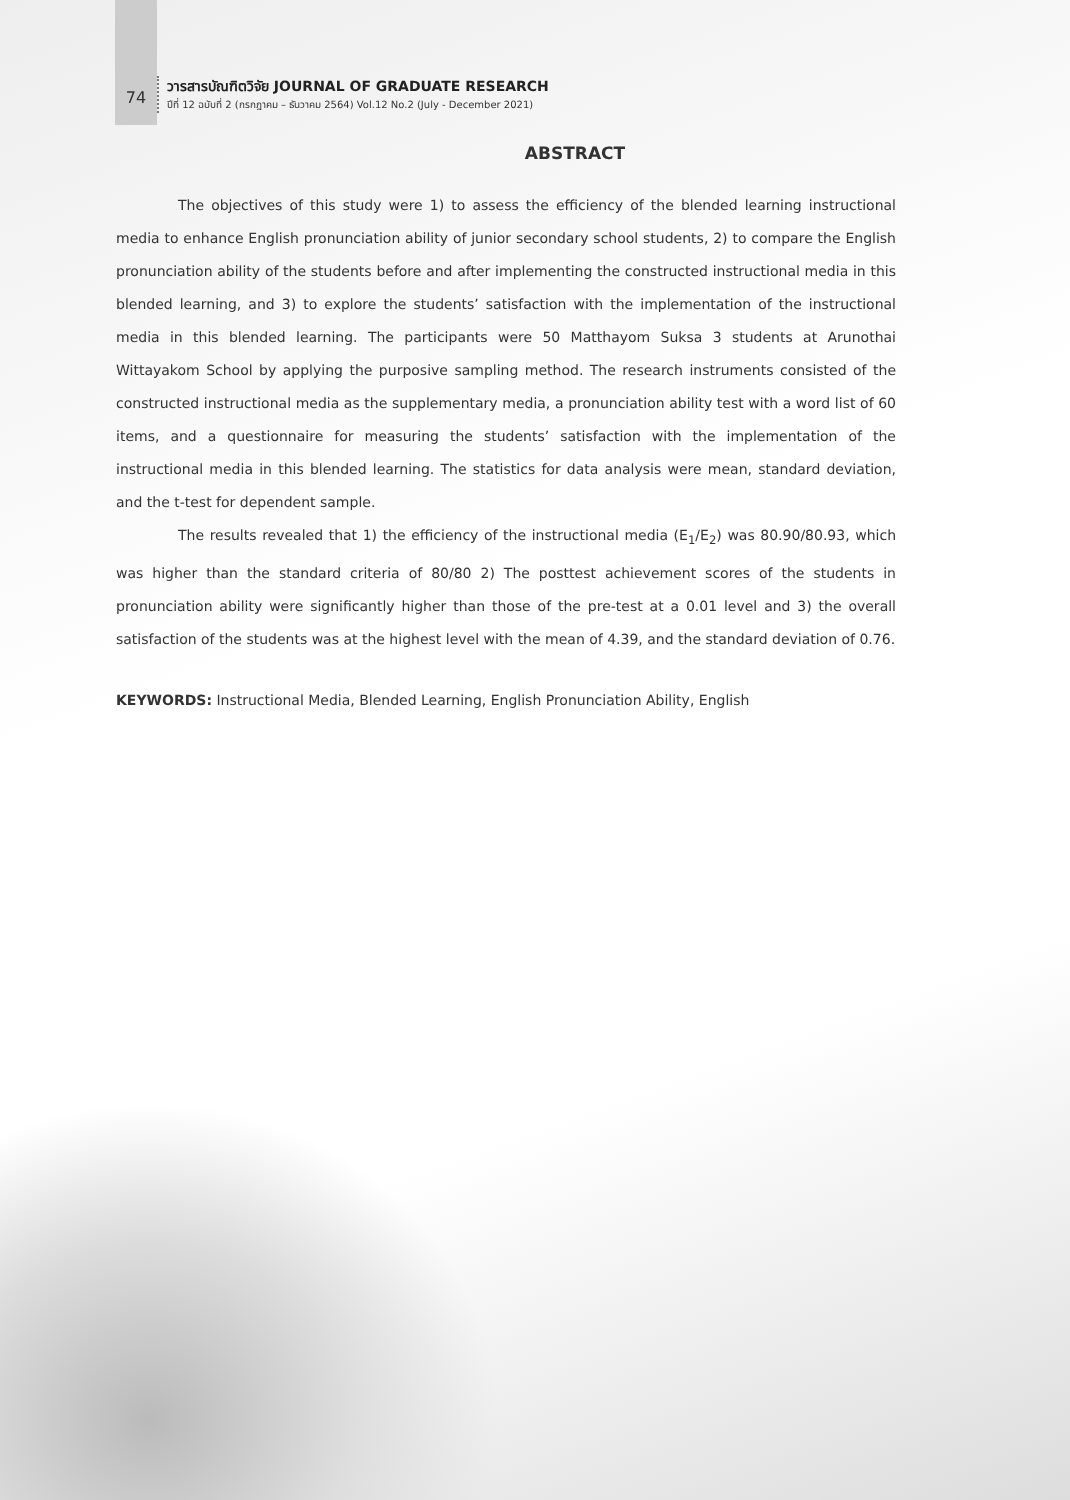74
วารสารบัณฑิตวิจัย JOURNAL OF GRADUATE RESEARCH
ปีที่ 12 ฉบับที่ 2 (กรกฎาคม – ธันวาคม 2564) Vol.12 No.2 (July - December 2021)
ABSTRACT
The objectives of this study were 1) to assess the efficiency of the blended learning instructional media to enhance English pronunciation ability of junior secondary school students, 2) to compare the English pronunciation ability of the students before and after implementing the constructed instructional media in this blended learning, and 3) to explore the students’ satisfaction with the implementation of the instructional media in this blended learning. The participants were 50 Matthayom Suksa 3 students at Arunothai Wittayakom School by applying the purposive sampling method. The research instruments consisted of the constructed instructional media as the supplementary media, a pronunciation ability test with a word list of 60 items, and a questionnaire for measuring the students’ satisfaction with the implementation of the instructional media in this blended learning. The statistics for data analysis were mean, standard deviation, and the t-test for dependent sample.
The results revealed that 1) the efficiency of the instructional media (E<sub>1</sub>/E<sub>2</sub>) was 80.90/80.93, which was higher than the standard criteria of 80/80 2) The posttest achievement scores of the students in pronunciation ability were significantly higher than those of the pre-test at a 0.01 level and 3) the overall satisfaction of the students was at the highest level with the mean of 4.39, and the standard deviation of 0.76.
KEYWORDS: Instructional Media, Blended Learning, English Pronunciation Ability, English